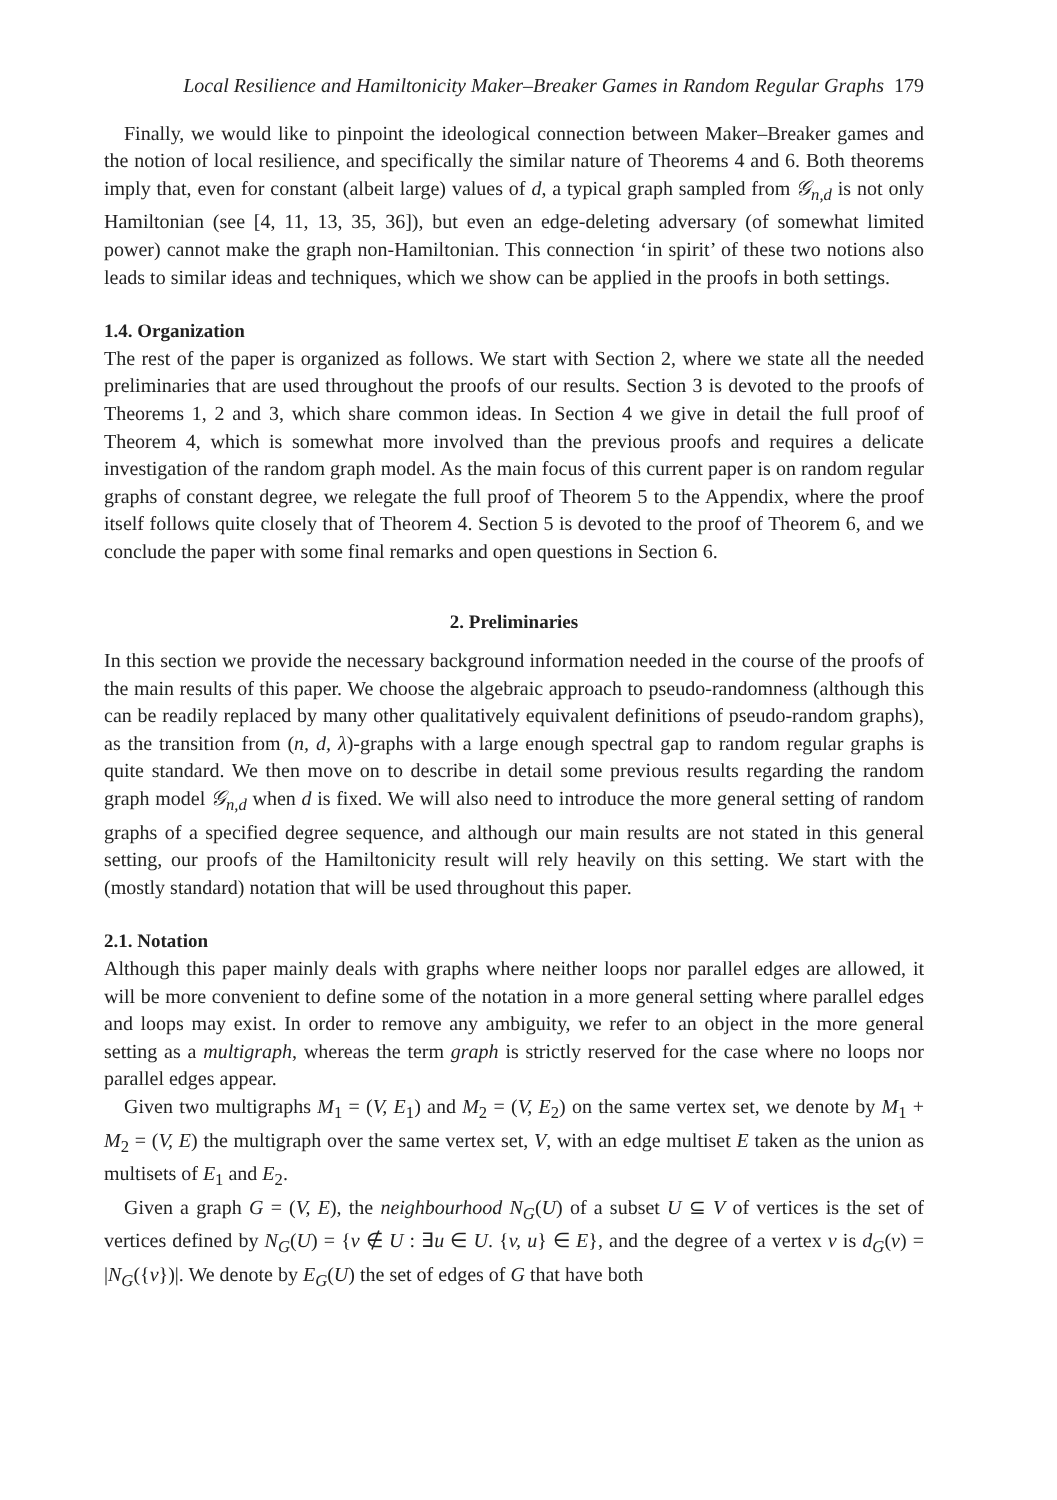Local Resilience and Hamiltonicity Maker–Breaker Games in Random Regular Graphs 179
Finally, we would like to pinpoint the ideological connection between Maker–Breaker games and the notion of local resilience, and specifically the similar nature of Theorems 4 and 6. Both theorems imply that, even for constant (albeit large) values of d, a typical graph sampled from 𝒢<sub>n,d</sub> is not only Hamiltonian (see [4, 11, 13, 35, 36]), but even an edge-deleting adversary (of somewhat limited power) cannot make the graph non-Hamiltonian. This connection ‘in spirit’ of these two notions also leads to similar ideas and techniques, which we show can be applied in the proofs in both settings.
1.4. Organization
The rest of the paper is organized as follows. We start with Section 2, where we state all the needed preliminaries that are used throughout the proofs of our results. Section 3 is devoted to the proofs of Theorems 1, 2 and 3, which share common ideas. In Section 4 we give in detail the full proof of Theorem 4, which is somewhat more involved than the previous proofs and requires a delicate investigation of the random graph model. As the main focus of this current paper is on random regular graphs of constant degree, we relegate the full proof of Theorem 5 to the Appendix, where the proof itself follows quite closely that of Theorem 4. Section 5 is devoted to the proof of Theorem 6, and we conclude the paper with some final remarks and open questions in Section 6.
2. Preliminaries
In this section we provide the necessary background information needed in the course of the proofs of the main results of this paper. We choose the algebraic approach to pseudo-randomness (although this can be readily replaced by many other qualitatively equivalent definitions of pseudo-random graphs), as the transition from (n, d, λ)-graphs with a large enough spectral gap to random regular graphs is quite standard. We then move on to describe in detail some previous results regarding the random graph model 𝒢<sub>n,d</sub> when d is fixed. We will also need to introduce the more general setting of random graphs of a specified degree sequence, and although our main results are not stated in this general setting, our proofs of the Hamiltonicity result will rely heavily on this setting. We start with the (mostly standard) notation that will be used throughout this paper.
2.1. Notation
Although this paper mainly deals with graphs where neither loops nor parallel edges are allowed, it will be more convenient to define some of the notation in a more general setting where parallel edges and loops may exist. In order to remove any ambiguity, we refer to an object in the more general setting as a multigraph, whereas the term graph is strictly reserved for the case where no loops nor parallel edges appear.
Given two multigraphs M<sub>1</sub> = (V, E<sub>1</sub>) and M<sub>2</sub> = (V, E<sub>2</sub>) on the same vertex set, we denote by M<sub>1</sub> + M<sub>2</sub> = (V, E) the multigraph over the same vertex set, V, with an edge multiset E taken as the union as multisets of E<sub>1</sub> and E<sub>2</sub>.
Given a graph G = (V, E), the neighbourhood N<sub>G</sub>(U) of a subset U ⊆ V of vertices is the set of vertices defined by N<sub>G</sub>(U) = {v ∉ U : ∃u ∈ U. {v, u} ∈ E}, and the degree of a vertex v is d<sub>G</sub>(v) = |N<sub>G</sub>({v})|. We denote by E<sub>G</sub>(U) the set of edges of G that have both